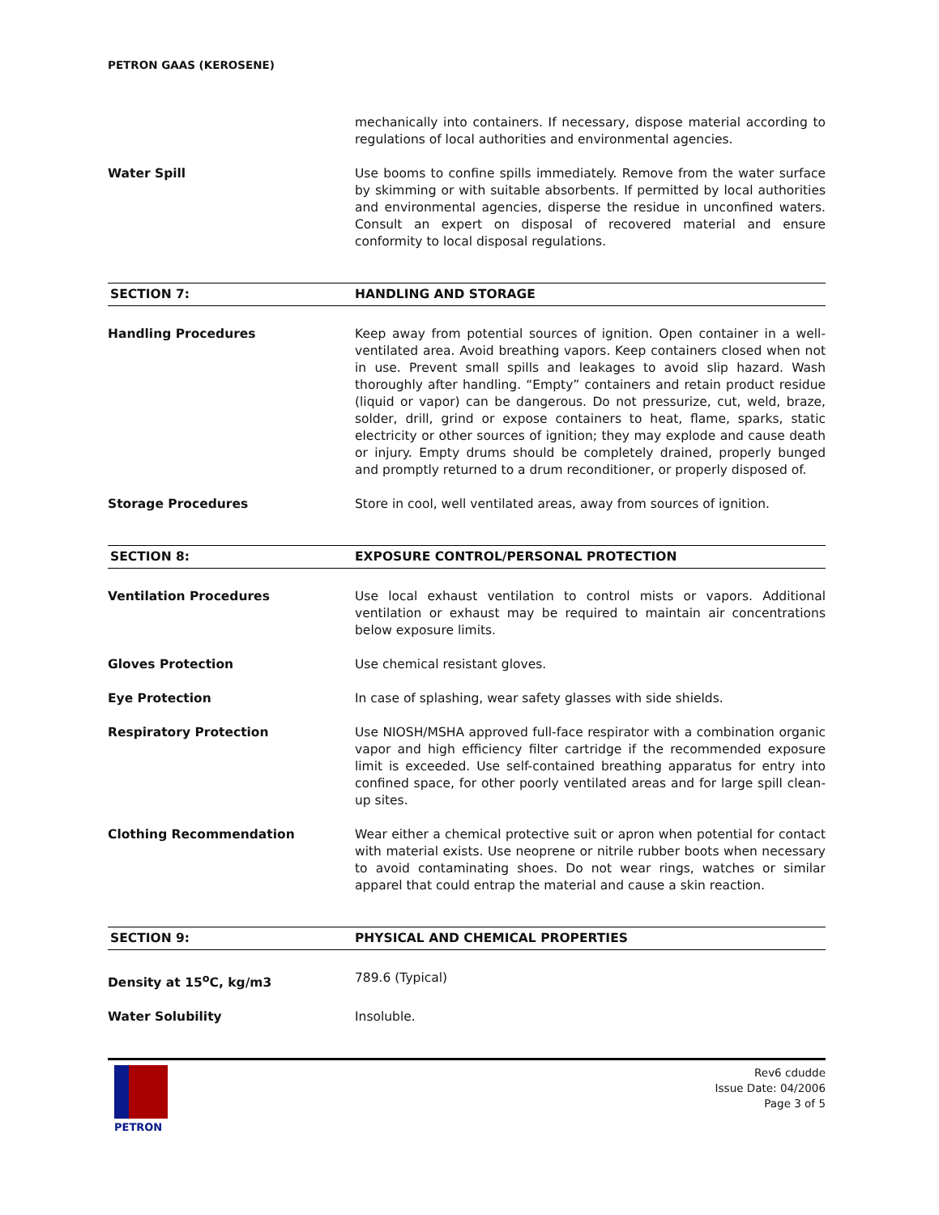PETRON GAAS (KEROSENE)
mechanically into containers. If necessary, dispose material according to regulations of local authorities and environmental agencies.
Water Spill Use booms to confine spills immediately. Remove from the water surface by skimming or with suitable absorbents. If permitted by local authorities and environmental agencies, disperse the residue in unconfined waters. Consult an expert on disposal of recovered material and ensure conformity to local disposal regulations.
SECTION 7: HANDLING AND STORAGE
Handling Procedures Keep away from potential sources of ignition. Open container in a well-ventilated area. Avoid breathing vapors. Keep containers closed when not in use. Prevent small spills and leakages to avoid slip hazard. Wash thoroughly after handling. “Empty” containers and retain product residue (liquid or vapor) can be dangerous. Do not pressurize, cut, weld, braze, solder, drill, grind or expose containers to heat, flame, sparks, static electricity or other sources of ignition; they may explode and cause death or injury. Empty drums should be completely drained, properly bunged and promptly returned to a drum reconditioner, or properly disposed of.
Storage Procedures Store in cool, well ventilated areas, away from sources of ignition.
SECTION 8: EXPOSURE CONTROL/PERSONAL PROTECTION
Ventilation Procedures Use local exhaust ventilation to control mists or vapors. Additional ventilation or exhaust may be required to maintain air concentrations below exposure limits.
Gloves Protection Use chemical resistant gloves.
Eye Protection In case of splashing, wear safety glasses with side shields.
Respiratory Protection Use NIOSH/MSHA approved full-face respirator with a combination organic vapor and high efficiency filter cartridge if the recommended exposure limit is exceeded. Use self-contained breathing apparatus for entry into confined space, for other poorly ventilated areas and for large spill clean-up sites.
Clothing Recommendation Wear either a chemical protective suit or apron when potential for contact with material exists. Use neoprene or nitrile rubber boots when necessary to avoid contaminating shoes. Do not wear rings, watches or similar apparel that could entrap the material and cause a skin reaction.
SECTION 9: PHYSICAL AND CHEMICAL PROPERTIES
Density at 15<sup>o</sup>C, kg/m3 789.6 (Typical)
Water Solubility Insoluble.
PETRON
Rev6 cdudde
Issue Date: 04/2006
Page 3 of 5